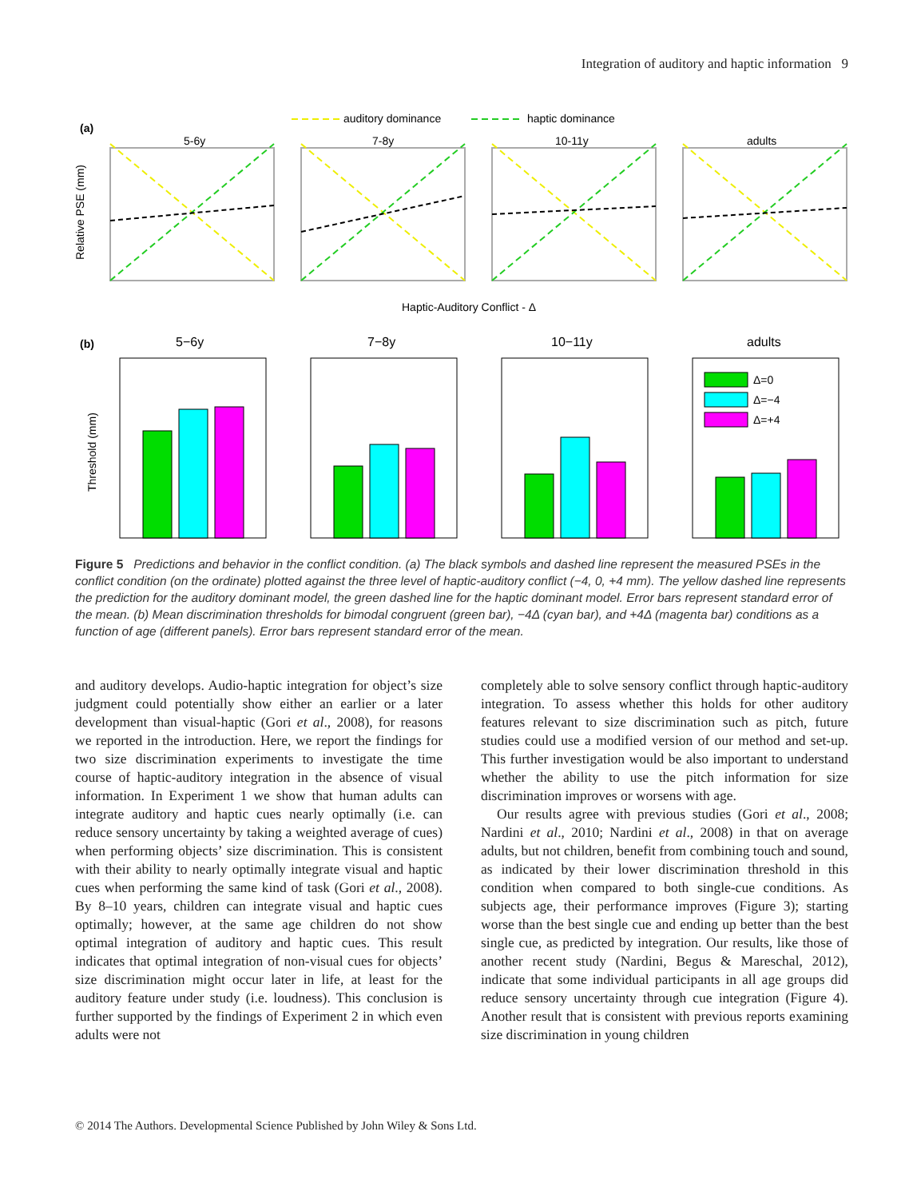Integration of auditory and haptic information 9
(a)
auditory dominance
haptic dominance
5-6y
7-8y
10-11y
adults
Relative PSE (mm)
Haptic-Auditory Conflict - Δ
(b)
5−6y
7−8y
10−11y
adults
Threshold (mm)
Δ=0
Δ=−4
Δ=+4
Figure 5 Predictions and behavior in the conflict condition. (a) The black symbols and dashed line represent the measured PSEs in the conflict condition (on the ordinate) plotted against the three level of haptic-auditory conflict (−4, 0, +4 mm). The yellow dashed line represents the prediction for the auditory dominant model, the green dashed line for the haptic dominant model. Error bars represent standard error of the mean. (b) Mean discrimination thresholds for bimodal congruent (green bar), −4Δ (cyan bar), and +4Δ (magenta bar) conditions as a function of age (different panels). Error bars represent standard error of the mean.
and auditory develops. Audio-haptic integration for object’s size judgment could potentially show either an earlier or a later development than visual-haptic (Gori et al., 2008), for reasons we reported in the introduction. Here, we report the findings for two size discrimination experiments to investigate the time course of haptic-auditory integration in the absence of visual information. In Experiment 1 we show that human adults can integrate auditory and haptic cues nearly optimally (i.e. can reduce sensory uncertainty by taking a weighted average of cues) when performing objects’ size discrimination. This is consistent with their ability to nearly optimally integrate visual and haptic cues when performing the same kind of task (Gori et al., 2008). By 8–10 years, children can integrate visual and haptic cues optimally; however, at the same age children do not show optimal integration of auditory and haptic cues. This result indicates that optimal integration of non-visual cues for objects’ size discrimination might occur later in life, at least for the auditory feature under study (i.e. loudness). This conclusion is further supported by the findings of Experiment 2 in which even adults were not
completely able to solve sensory conflict through haptic-auditory integration. To assess whether this holds for other auditory features relevant to size discrimination such as pitch, future studies could use a modified version of our method and set-up. This further investigation would be also important to understand whether the ability to use the pitch information for size discrimination improves or worsens with age.
Our results agree with previous studies (Gori et al., 2008; Nardini et al., 2010; Nardini et al., 2008) in that on average adults, but not children, benefit from combining touch and sound, as indicated by their lower discrimination threshold in this condition when compared to both single-cue conditions. As subjects age, their performance improves (Figure 3); starting worse than the best single cue and ending up better than the best single cue, as predicted by integration. Our results, like those of another recent study (Nardini, Begus & Mareschal, 2012), indicate that some individual participants in all age groups did reduce sensory uncertainty through cue integration (Figure 4). Another result that is consistent with previous reports examining size discrimination in young children
© 2014 The Authors. Developmental Science Published by John Wiley & Sons Ltd.